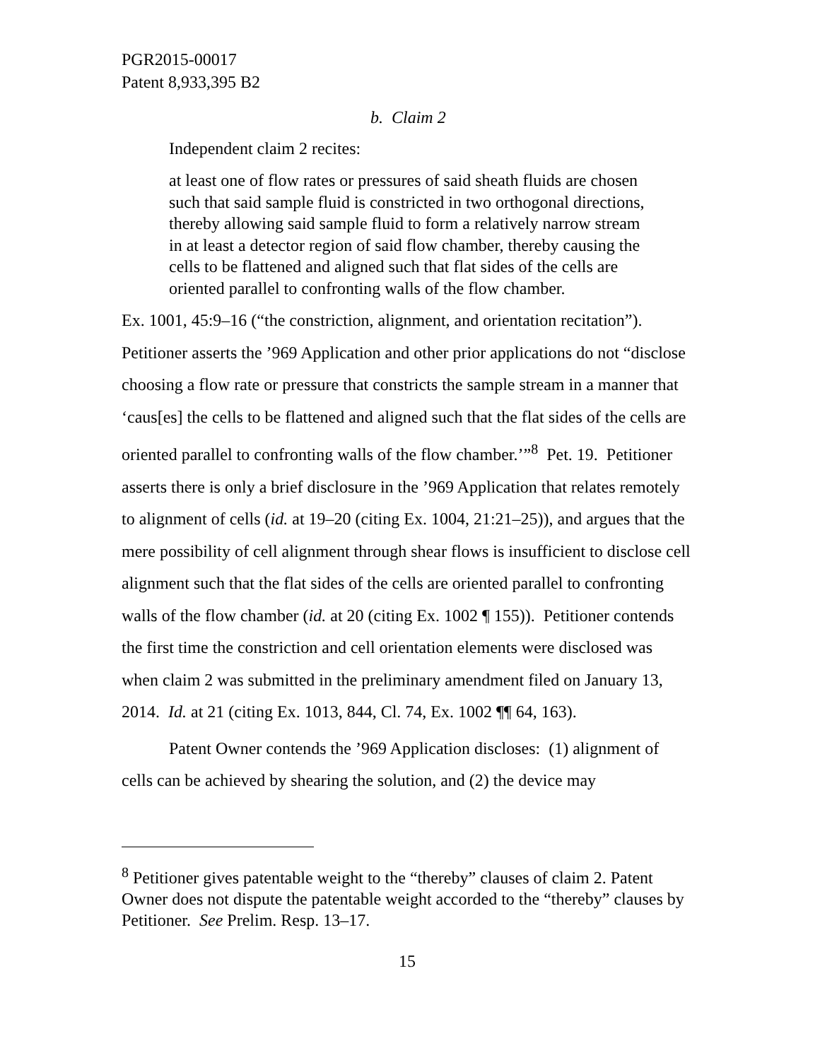PGR2015-00017
Patent 8,933,395 B2
b. Claim 2
Independent claim 2 recites:
at least one of flow rates or pressures of said sheath fluids are chosen such that said sample fluid is constricted in two orthogonal directions, thereby allowing said sample fluid to form a relatively narrow stream in at least a detector region of said flow chamber, thereby causing the cells to be flattened and aligned such that flat sides of the cells are oriented parallel to confronting walls of the flow chamber.
Ex. 1001, 45:9–16 (“the constriction, alignment, and orientation recitation”). Petitioner asserts the ’969 Application and other prior applications do not “disclose choosing a flow rate or pressure that constricts the sample stream in a manner that ‘caus[es] the cells to be flattened and aligned such that the flat sides of the cells are oriented parallel to confronting walls of the flow chamber.’”<sup>8</sup> Pet. 19. Petitioner asserts there is only a brief disclosure in the ’969 Application that relates remotely to alignment of cells (id. at 19–20 (citing Ex. 1004, 21:21–25)), and argues that the mere possibility of cell alignment through shear flows is insufficient to disclose cell alignment such that the flat sides of the cells are oriented parallel to confronting walls of the flow chamber (id. at 20 (citing Ex. 1002 ¶ 155)). Petitioner contends the first time the constriction and cell orientation elements were disclosed was when claim 2 was submitted in the preliminary amendment filed on January 13, 2014. Id. at 21 (citing Ex. 1013, 844, Cl. 74, Ex. 1002 ¶¶ 64, 163).
Patent Owner contends the ’969 Application discloses: (1) alignment of cells can be achieved by shearing the solution, and (2) the device may
<sup>8</sup> Petitioner gives patentable weight to the “thereby” clauses of claim 2. Patent Owner does not dispute the patentable weight accorded to the “thereby” clauses by Petitioner. See Prelim. Resp. 13–17.
15